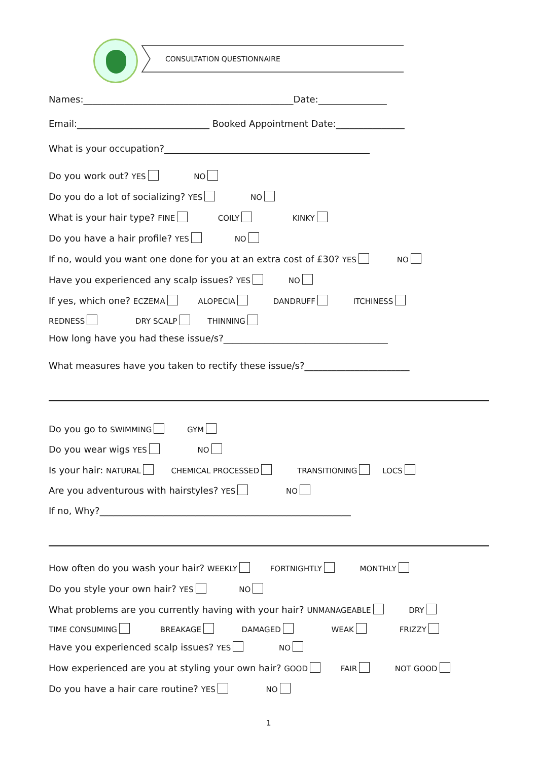CONSULTATION QUESTIONNAIRE
Names:______________________________________________Date:_______________
Email:_____________________________ Booked Appointment Date:_______________
What is your occupation?_____________________________________________
Do you work out? YES NO
Do you do a lot of socializing? YES NO
What is your hair type? FINE COILY KINKY
Do you have a hair profile? YES NO
If no, would you want one done for you at an extra cost of £30? YES NO
Have you experienced any scalp issues? YES NO
If yes, which one? ECZEMA ALOPECIA DANDRUFF ITCHINESS
REDNESS DRY SCALP THINNING
How long have you had these issue/s?____________________________________
What measures have you taken to rectify these issue/s?_______________________
Do you go to SWIMMING GYM
Do you wear wigs YES NO
Is your hair: NATURAL CHEMICAL PROCESSED TRANSITIONING LOCS
Are you adventurous with hairstyles? YES NO
If no, Why?_______________________________________________________
How often do you wash your hair? WEEKLY FORTNIGHTLY MONTHLY
Do you style your own hair? YES NO
What problems are you currently having with your hair? UNMANAGEABLE DRY
TIME CONSUMING BREAKAGE DAMAGED WEAK FRIZZY
Have you experienced scalp issues? YES NO
How experienced are you at styling your own hair? GOOD FAIR NOT GOOD
Do you have a hair care routine? YES NO
1